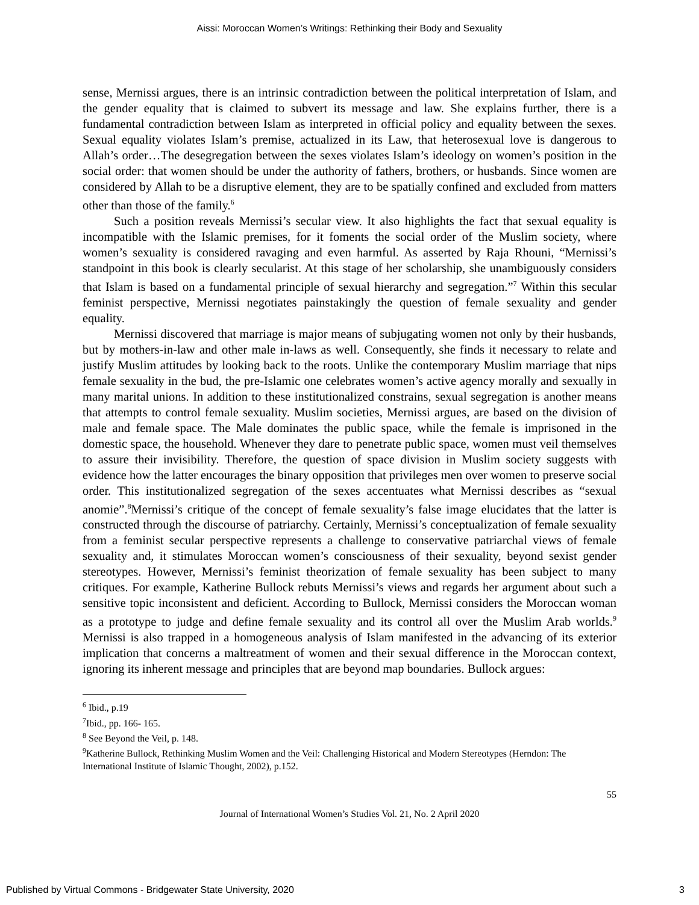Aissi: Moroccan Women’s Writings: Rethinking their Body and Sexuality
sense, Mernissi argues, there is an intrinsic contradiction between the political interpretation of Islam, and the gender equality that is claimed to subvert its message and law. She explains further, there is a fundamental contradiction between Islam as interpreted in official policy and equality between the sexes. Sexual equality violates Islam’s premise, actualized in its Law, that heterosexual love is dangerous to Allah’s order…The desegregation between the sexes violates Islam’s ideology on women’s position in the social order: that women should be under the authority of fathers, brothers, or husbands. Since women are considered by Allah to be a disruptive element, they are to be spatially confined and excluded from matters other than those of the family.<sup>6</sup>
Such a position reveals Mernissi’s secular view. It also highlights the fact that sexual equality is incompatible with the Islamic premises, for it foments the social order of the Muslim society, where women’s sexuality is considered ravaging and even harmful. As asserted by Raja Rhouni, “Mernissi’s standpoint in this book is clearly secularist. At this stage of her scholarship, she unambiguously considers that Islam is based on a fundamental principle of sexual hierarchy and segregation.”<sup>7</sup> Within this secular feminist perspective, Mernissi negotiates painstakingly the question of female sexuality and gender equality.
Mernissi discovered that marriage is major means of subjugating women not only by their husbands, but by mothers-in-law and other male in-laws as well. Consequently, she finds it necessary to relate and justify Muslim attitudes by looking back to the roots. Unlike the contemporary Muslim marriage that nips female sexuality in the bud, the pre-Islamic one celebrates women’s active agency morally and sexually in many marital unions. In addition to these institutionalized constrains, sexual segregation is another means that attempts to control female sexuality. Muslim societies, Mernissi argues, are based on the division of male and female space. The Male dominates the public space, while the female is imprisoned in the domestic space, the household. Whenever they dare to penetrate public space, women must veil themselves to assure their invisibility. Therefore, the question of space division in Muslim society suggests with evidence how the latter encourages the binary opposition that privileges men over women to preserve social order. This institutionalized segregation of the sexes accentuates what Mernissi describes as “sexual anomie”.<sup>8</sup>Mernissi’s critique of the concept of female sexuality’s false image elucidates that the latter is constructed through the discourse of patriarchy. Certainly, Mernissi’s conceptualization of female sexuality from a feminist secular perspective represents a challenge to conservative patriarchal views of female sexuality and, it stimulates Moroccan women’s consciousness of their sexuality, beyond sexist gender stereotypes. However, Mernissi’s feminist theorization of female sexuality has been subject to many critiques. For example, Katherine Bullock rebuts Mernissi’s views and regards her argument about such a sensitive topic inconsistent and deficient. According to Bullock, Mernissi considers the Moroccan woman as a prototype to judge and define female sexuality and its control all over the Muslim Arab worlds.<sup>9</sup> Mernissi is also trapped in a homogeneous analysis of Islam manifested in the advancing of its exterior implication that concerns a maltreatment of women and their sexual difference in the Moroccan context, ignoring its inherent message and principles that are beyond map boundaries. Bullock argues:
<sup>6</sup> Ibid., p.19
<sup>7</sup> Ibid., pp. 166- 165.
<sup>8</sup> See Beyond the Veil, p. 148.
<sup>9</sup> Katherine Bullock, Rethinking Muslim Women and the Veil: Challenging Historical and Modern Stereotypes (Herndon: The International Institute of Islamic Thought, 2002), p.152.
55
Journal of International Women’s Studies Vol. 21, No. 2 April 2020
Published by Virtual Commons - Bridgewater State University, 2020 3